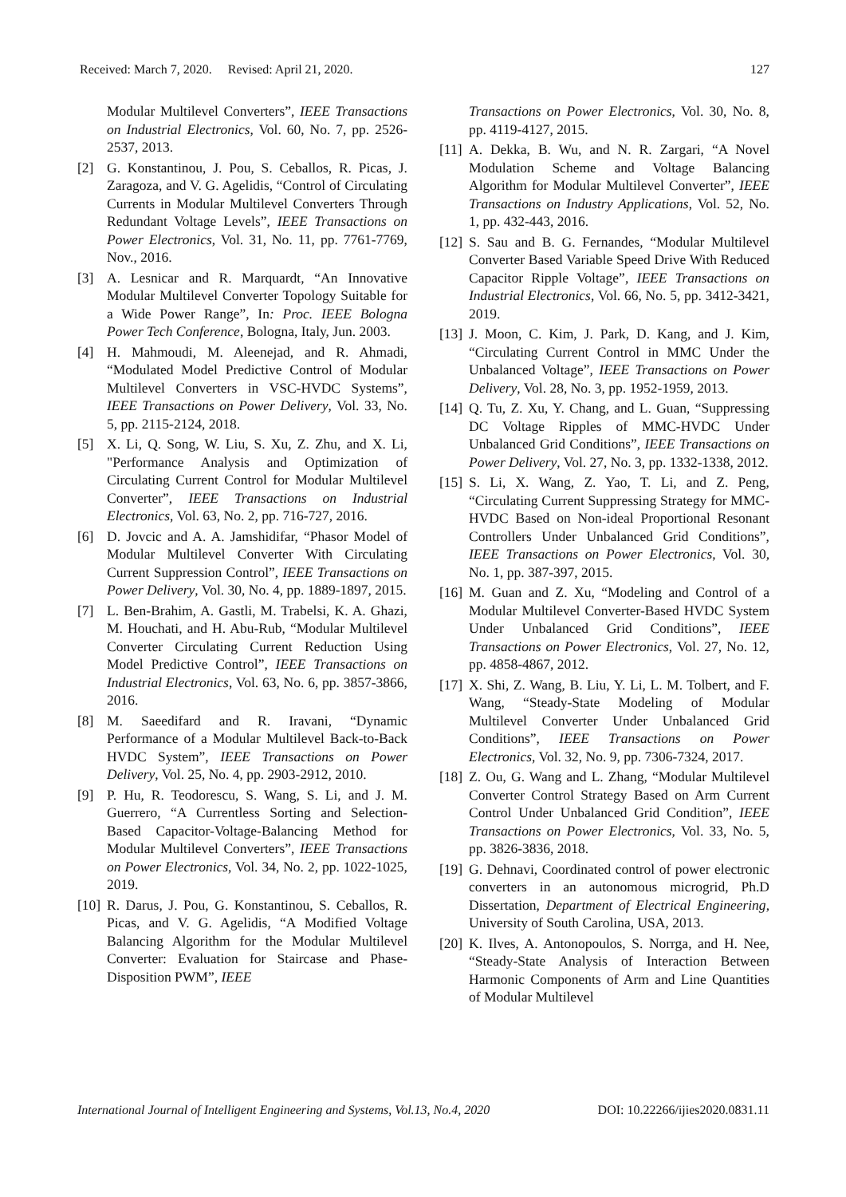Received: March 7, 2020. Revised: April 21, 2020. 127
Modular Multilevel Converters”, IEEE Transactions on Industrial Electronics, Vol. 60, No. 7, pp. 2526-2537, 2013.
[2] G. Konstantinou, J. Pou, S. Ceballos, R. Picas, J. Zaragoza, and V. G. Agelidis, “Control of Circulating Currents in Modular Multilevel Converters Through Redundant Voltage Levels”, IEEE Transactions on Power Electronics, Vol. 31, No. 11, pp. 7761-7769, Nov., 2016.
[3] A. Lesnicar and R. Marquardt, “An Innovative Modular Multilevel Converter Topology Suitable for a Wide Power Range”, In: Proc. IEEE Bologna Power Tech Conference, Bologna, Italy, Jun. 2003.
[4] H. Mahmoudi, M. Aleenejad, and R. Ahmadi, “Modulated Model Predictive Control of Modular Multilevel Converters in VSC-HVDC Systems”, IEEE Transactions on Power Delivery, Vol. 33, No. 5, pp. 2115-2124, 2018.
[5] X. Li, Q. Song, W. Liu, S. Xu, Z. Zhu, and X. Li, "Performance Analysis and Optimization of Circulating Current Control for Modular Multilevel Converter”, IEEE Transactions on Industrial Electronics, Vol. 63, No. 2, pp. 716-727, 2016.
[6] D. Jovcic and A. A. Jamshidifar, “Phasor Model of Modular Multilevel Converter With Circulating Current Suppression Control”, IEEE Transactions on Power Delivery, Vol. 30, No. 4, pp. 1889-1897, 2015.
[7] L. Ben-Brahim, A. Gastli, M. Trabelsi, K. A. Ghazi, M. Houchati, and H. Abu-Rub, “Modular Multilevel Converter Circulating Current Reduction Using Model Predictive Control”, IEEE Transactions on Industrial Electronics, Vol. 63, No. 6, pp. 3857-3866, 2016.
[8] M. Saeedifard and R. Iravani, “Dynamic Performance of a Modular Multilevel Back-to-Back HVDC System”, IEEE Transactions on Power Delivery, Vol. 25, No. 4, pp. 2903-2912, 2010.
[9] P. Hu, R. Teodorescu, S. Wang, S. Li, and J. M. Guerrero, “A Currentless Sorting and Selection-Based Capacitor-Voltage-Balancing Method for Modular Multilevel Converters”, IEEE Transactions on Power Electronics, Vol. 34, No. 2, pp. 1022-1025, 2019.
[10] R. Darus, J. Pou, G. Konstantinou, S. Ceballos, R. Picas, and V. G. Agelidis, “A Modified Voltage Balancing Algorithm for the Modular Multilevel Converter: Evaluation for Staircase and Phase-Disposition PWM”, IEEE
Transactions on Power Electronics, Vol. 30, No. 8, pp. 4119-4127, 2015.
[11] A. Dekka, B. Wu, and N. R. Zargari, “A Novel Modulation Scheme and Voltage Balancing Algorithm for Modular Multilevel Converter”, IEEE Transactions on Industry Applications, Vol. 52, No. 1, pp. 432-443, 2016.
[12] S. Sau and B. G. Fernandes, “Modular Multilevel Converter Based Variable Speed Drive With Reduced Capacitor Ripple Voltage”, IEEE Transactions on Industrial Electronics, Vol. 66, No. 5, pp. 3412-3421, 2019.
[13] J. Moon, C. Kim, J. Park, D. Kang, and J. Kim, “Circulating Current Control in MMC Under the Unbalanced Voltage”, IEEE Transactions on Power Delivery, Vol. 28, No. 3, pp. 1952-1959, 2013.
[14] Q. Tu, Z. Xu, Y. Chang, and L. Guan, “Suppressing DC Voltage Ripples of MMC-HVDC Under Unbalanced Grid Conditions”, IEEE Transactions on Power Delivery, Vol. 27, No. 3, pp. 1332-1338, 2012.
[15] S. Li, X. Wang, Z. Yao, T. Li, and Z. Peng, “Circulating Current Suppressing Strategy for MMC-HVDC Based on Non-ideal Proportional Resonant Controllers Under Unbalanced Grid Conditions”, IEEE Transactions on Power Electronics, Vol. 30, No. 1, pp. 387-397, 2015.
[16] M. Guan and Z. Xu, “Modeling and Control of a Modular Multilevel Converter-Based HVDC System Under Unbalanced Grid Conditions”, IEEE Transactions on Power Electronics, Vol. 27, No. 12, pp. 4858-4867, 2012.
[17] X. Shi, Z. Wang, B. Liu, Y. Li, L. M. Tolbert, and F. Wang, “Steady-State Modeling of Modular Multilevel Converter Under Unbalanced Grid Conditions”, IEEE Transactions on Power Electronics, Vol. 32, No. 9, pp. 7306-7324, 2017.
[18] Z. Ou, G. Wang and L. Zhang, “Modular Multilevel Converter Control Strategy Based on Arm Current Control Under Unbalanced Grid Condition”, IEEE Transactions on Power Electronics, Vol. 33, No. 5, pp. 3826-3836, 2018.
[19] G. Dehnavi, Coordinated control of power electronic converters in an autonomous microgrid, Ph.D Dissertation, Department of Electrical Engineering, University of South Carolina, USA, 2013.
[20] K. Ilves, A. Antonopoulos, S. Norrga, and H. Nee, “Steady-State Analysis of Interaction Between Harmonic Components of Arm and Line Quantities of Modular Multilevel
International Journal of Intelligent Engineering and Systems, Vol.13, No.4, 2020 DOI: 10.22266/ijies2020.0831.11